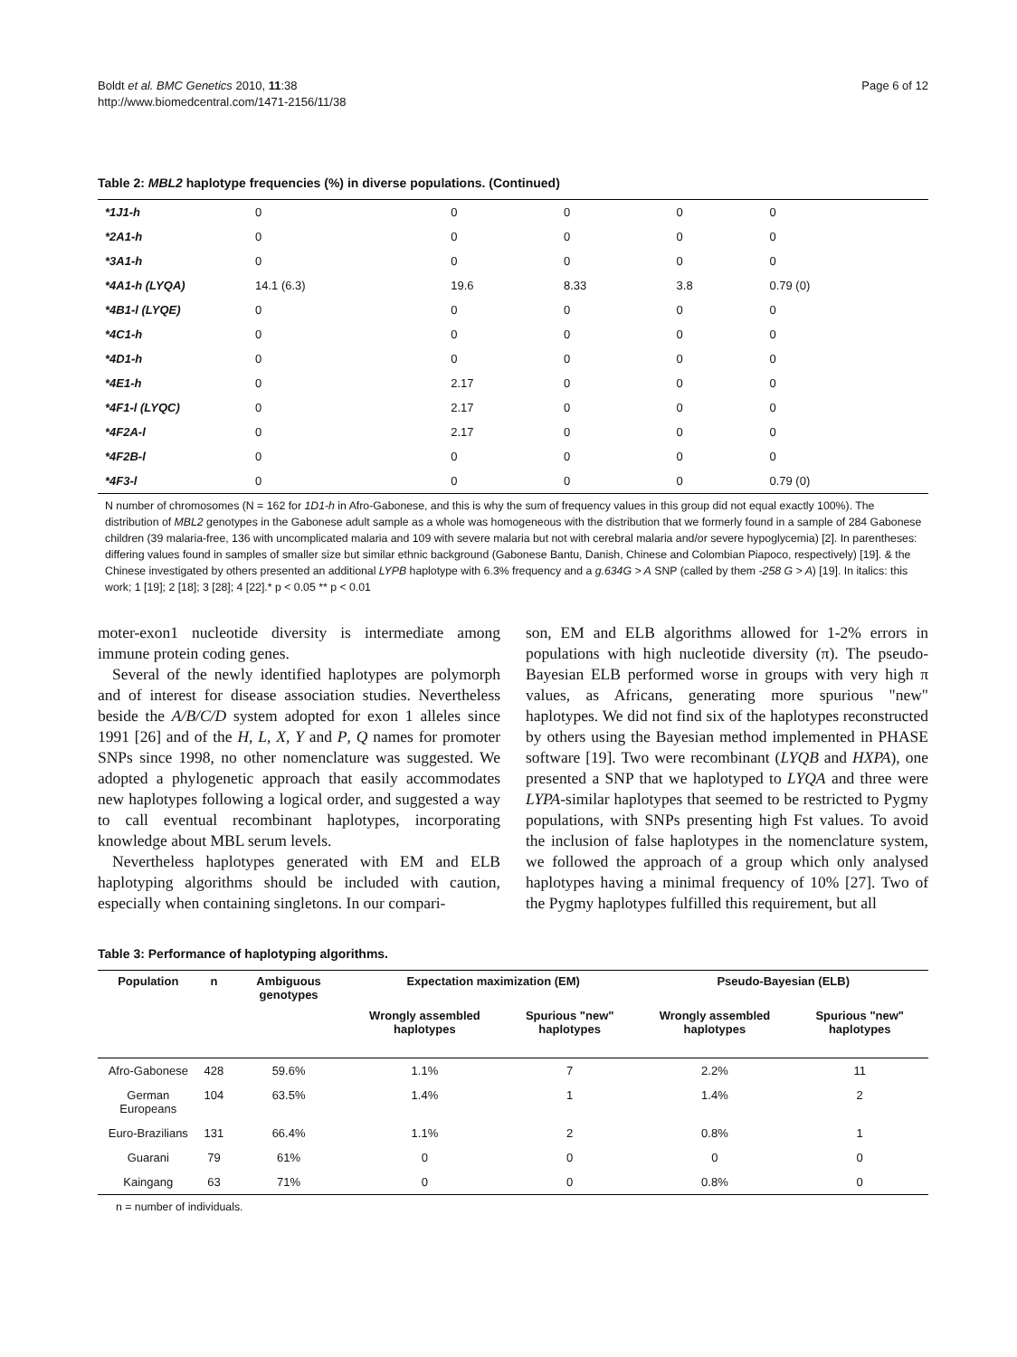Boldt et al. BMC Genetics 2010, 11:38
http://www.biomedcentral.com/1471-2156/11/38
Page 6 of 12
Table 2: MBL2 haplotype frequencies (%) in diverse populations. (Continued)
| *1J1-h | 0 | 0 | 0 | 0 | 0 |
| *2A1-h | 0 | 0 | 0 | 0 | 0 |
| *3A1-h | 0 | 0 | 0 | 0 | 0 |
| *4A1-h (LYQA) | 14.1 (6.3) | 19.6 | 8.33 | 3.8 | 0.79 (0) |
| *4B1-l (LYQE) | 0 | 0 | 0 | 0 | 0 |
| *4C1-h | 0 | 0 | 0 | 0 | 0 |
| *4D1-h | 0 | 0 | 0 | 0 | 0 |
| *4E1-h | 0 | 2.17 | 0 | 0 | 0 |
| *4F1-l (LYQC) | 0 | 2.17 | 0 | 0 | 0 |
| *4F2A-l | 0 | 2.17 | 0 | 0 | 0 |
| *4F2B-l | 0 | 0 | 0 | 0 | 0 |
| *4F3-l | 0 | 0 | 0 | 0 | 0.79 (0) |
N number of chromosomes (N = 162 for 1D1-h in Afro-Gabonese, and this is why the sum of frequency values in this group did not equal exactly 100%). The distribution of MBL2 genotypes in the Gabonese adult sample as a whole was homogeneous with the distribution that we formerly found in a sample of 284 Gabonese children (39 malaria-free, 136 with uncomplicated malaria and 109 with severe malaria but not with cerebral malaria and/or severe hypoglycemia) [2]. In parentheses: differing values found in samples of smaller size but similar ethnic background (Gabonese Bantu, Danish, Chinese and Colombian Piapoco, respectively) [19]. & the Chinese investigated by others presented an additional LYPB haplotype with 6.3% frequency and a g.634G > A SNP (called by them -258 G > A) [19]. In italics: this work; 1 [19]; 2 [18]; 3 [28]; 4 [22].* p < 0.05 ** p < 0.01
moter-exon1 nucleotide diversity is intermediate among immune protein coding genes.
Several of the newly identified haplotypes are polymorph and of interest for disease association studies. Nevertheless beside the A/B/C/D system adopted for exon 1 alleles since 1991 [26] and of the H, L, X, Y and P, Q names for promoter SNPs since 1998, no other nomenclature was suggested. We adopted a phylogenetic approach that easily accommodates new haplotypes following a logical order, and suggested a way to call eventual recombinant haplotypes, incorporating knowledge about MBL serum levels.
Nevertheless haplotypes generated with EM and ELB haplotyping algorithms should be included with caution, especially when containing singletons. In our compari-
son, EM and ELB algorithms allowed for 1-2% errors in populations with high nucleotide diversity (π). The pseudo-Bayesian ELB performed worse in groups with very high π values, as Africans, generating more spurious "new" haplotypes. We did not find six of the haplotypes reconstructed by others using the Bayesian method implemented in PHASE software [19]. Two were recombinant (LYQB and HXPA), one presented a SNP that we haplotyped to LYQA and three were LYPA-similar haplotypes that seemed to be restricted to Pygmy populations, with SNPs presenting high Fst values. To avoid the inclusion of false haplotypes in the nomenclature system, we followed the approach of a group which only analysed haplotypes having a minimal frequency of 10% [27]. Two of the Pygmy haplotypes fulfilled this requirement, but all
Table 3: Performance of haplotyping algorithms.
| Population | n | Ambiguous genotypes | Expectation maximization (EM) | | Pseudo-Bayesian (ELB) | |
| --- | --- | --- | --- | --- | --- | --- |
| | | | Wrongly assembled haplotypes | Spurious "new" haplotypes | Wrongly assembled haplotypes | Spurious "new" haplotypes |
| Afro-Gabonese | 428 | 59.6% | 1.1% | 7 | 2.2% | 11 |
| German Europeans | 104 | 63.5% | 1.4% | 1 | 1.4% | 2 |
| Euro-Brazilians | 131 | 66.4% | 1.1% | 2 | 0.8% | 1 |
| Guarani | 79 | 61% | 0 | 0 | 0 | 0 |
| Kaingang | 63 | 71% | 0 | 0 | 0.8% | 0 |
n = number of individuals.